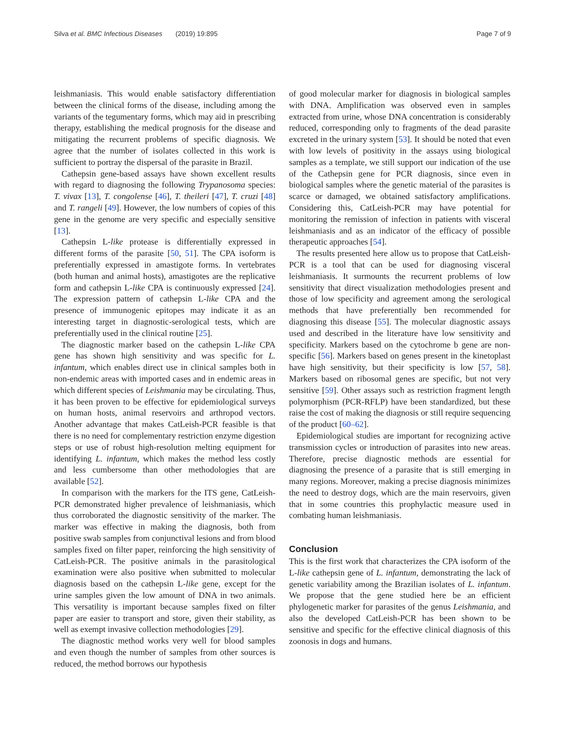Silva et al. BMC Infectious Diseases (2019) 19:895 Page 7 of 9
leishmaniasis. This would enable satisfactory differentiation between the clinical forms of the disease, including among the variants of the tegumentary forms, which may aid in prescribing therapy, establishing the medical prognosis for the disease and mitigating the recurrent problems of specific diagnosis. We agree that the number of isolates collected in this work is sufficient to portray the dispersal of the parasite in Brazil.
Cathepsin gene-based assays have shown excellent results with regard to diagnosing the following Trypanosoma species: T. vivax [13], T. congolense [46], T. theileri [47], T. cruzi [48] and T. rangeli [49]. However, the low numbers of copies of this gene in the genome are very specific and especially sensitive [13].
Cathepsin L-like protease is differentially expressed in different forms of the parasite [50, 51]. The CPA isoform is preferentially expressed in amastigote forms. In vertebrates (both human and animal hosts), amastigotes are the replicative form and cathepsin L-like CPA is continuously expressed [24]. The expression pattern of cathepsin L-like CPA and the presence of immunogenic epitopes may indicate it as an interesting target in diagnostic-serological tests, which are preferentially used in the clinical routine [25].
The diagnostic marker based on the cathepsin L-like CPA gene has shown high sensitivity and was specific for L. infantum, which enables direct use in clinical samples both in non-endemic areas with imported cases and in endemic areas in which different species of Leishmania may be circulating. Thus, it has been proven to be effective for epidemiological surveys on human hosts, animal reservoirs and arthropod vectors. Another advantage that makes CatLeish-PCR feasible is that there is no need for complementary restriction enzyme digestion steps or use of robust high-resolution melting equipment for identifying L. infantum, which makes the method less costly and less cumbersome than other methodologies that are available [52].
In comparison with the markers for the ITS gene, CatLeish-PCR demonstrated higher prevalence of leishmaniasis, which thus corroborated the diagnostic sensitivity of the marker. The marker was effective in making the diagnosis, both from positive swab samples from conjunctival lesions and from blood samples fixed on filter paper, reinforcing the high sensitivity of CatLeish-PCR. The positive animals in the parasitological examination were also positive when submitted to molecular diagnosis based on the cathepsin L-like gene, except for the urine samples given the low amount of DNA in two animals. This versatility is important because samples fixed on filter paper are easier to transport and store, given their stability, as well as exempt invasive collection methodologies [29].
The diagnostic method works very well for blood samples and even though the number of samples from other sources is reduced, the method borrows our hypothesis
of good molecular marker for diagnosis in biological samples with DNA. Amplification was observed even in samples extracted from urine, whose DNA concentration is considerably reduced, corresponding only to fragments of the dead parasite excreted in the urinary system [53]. It should be noted that even with low levels of positivity in the assays using biological samples as a template, we still support our indication of the use of the Cathepsin gene for PCR diagnosis, since even in biological samples where the genetic material of the parasites is scarce or damaged, we obtained satisfactory amplifications. Considering this, CatLeish-PCR may have potential for monitoring the remission of infection in patients with visceral leishmaniasis and as an indicator of the efficacy of possible therapeutic approaches [54].
The results presented here allow us to propose that CatLeish-PCR is a tool that can be used for diagnosing visceral leishmaniasis. It surmounts the recurrent problems of low sensitivity that direct visualization methodologies present and those of low specificity and agreement among the serological methods that have preferentially ben recommended for diagnosing this disease [55]. The molecular diagnostic assays used and described in the literature have low sensitivity and specificity. Markers based on the cytochrome b gene are non-specific [56]. Markers based on genes present in the kinetoplast have high sensitivity, but their specificity is low [57, 58]. Markers based on ribosomal genes are specific, but not very sensitive [59]. Other assays such as restriction fragment length polymorphism (PCR-RFLP) have been standardized, but these raise the cost of making the diagnosis or still require sequencing of the product [60–62].
Epidemiological studies are important for recognizing active transmission cycles or introduction of parasites into new areas. Therefore, precise diagnostic methods are essential for diagnosing the presence of a parasite that is still emerging in many regions. Moreover, making a precise diagnosis minimizes the need to destroy dogs, which are the main reservoirs, given that in some countries this prophylactic measure used in combating human leishmaniasis.
Conclusion
This is the first work that characterizes the CPA isoform of the L-like cathepsin gene of L. infantum, demonstrating the lack of genetic variability among the Brazilian isolates of L. infantum. We propose that the gene studied here be an efficient phylogenetic marker for parasites of the genus Leishmania, and also the developed CatLeish-PCR has been shown to be sensitive and specific for the effective clinical diagnosis of this zoonosis in dogs and humans.